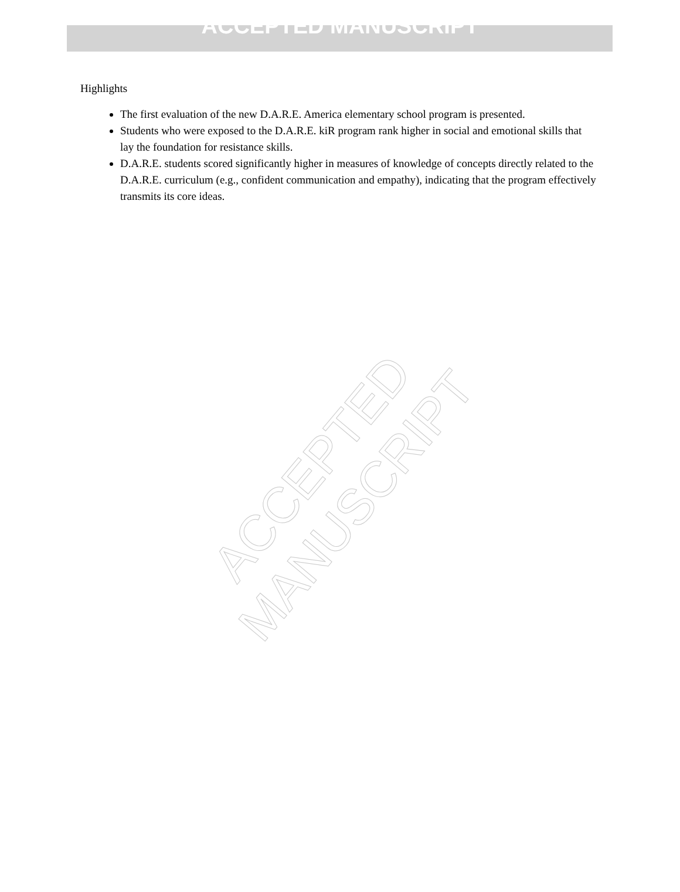ACCEPTED MANUSCRIPT
Highlights
The first evaluation of the new D.A.R.E. America elementary school program is presented.
Students who were exposed to the D.A.R.E. kiR program rank higher in social and emotional skills that lay the foundation for resistance skills.
D.A.R.E. students scored significantly higher in measures of knowledge of concepts directly related to the D.A.R.E. curriculum (e.g., confident communication and empathy), indicating that the program effectively transmits its core ideas.
ACCEPTED MANUSCRIPT